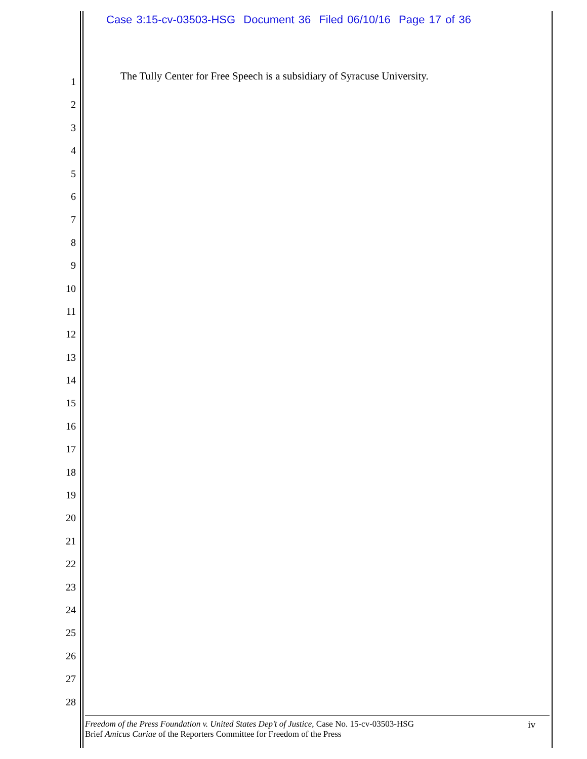Case 3:15-cv-03503-HSG Document 36 Filed 06/10/16 Page 17 of 36
1
2
3
4
5
6
7
8
9
10
11
12
13
14
15
16
17
18
19
20
21
22
23
24
25
26
27
28
The Tully Center for Free Speech is a subsidiary of Syracuse University.
Freedom of the Press Foundation v. United States Dep’t of Justice, Case No. 15-cv-03503-HSG
Brief Amicus Curiae of the Reporters Committee for Freedom of the Press
iv